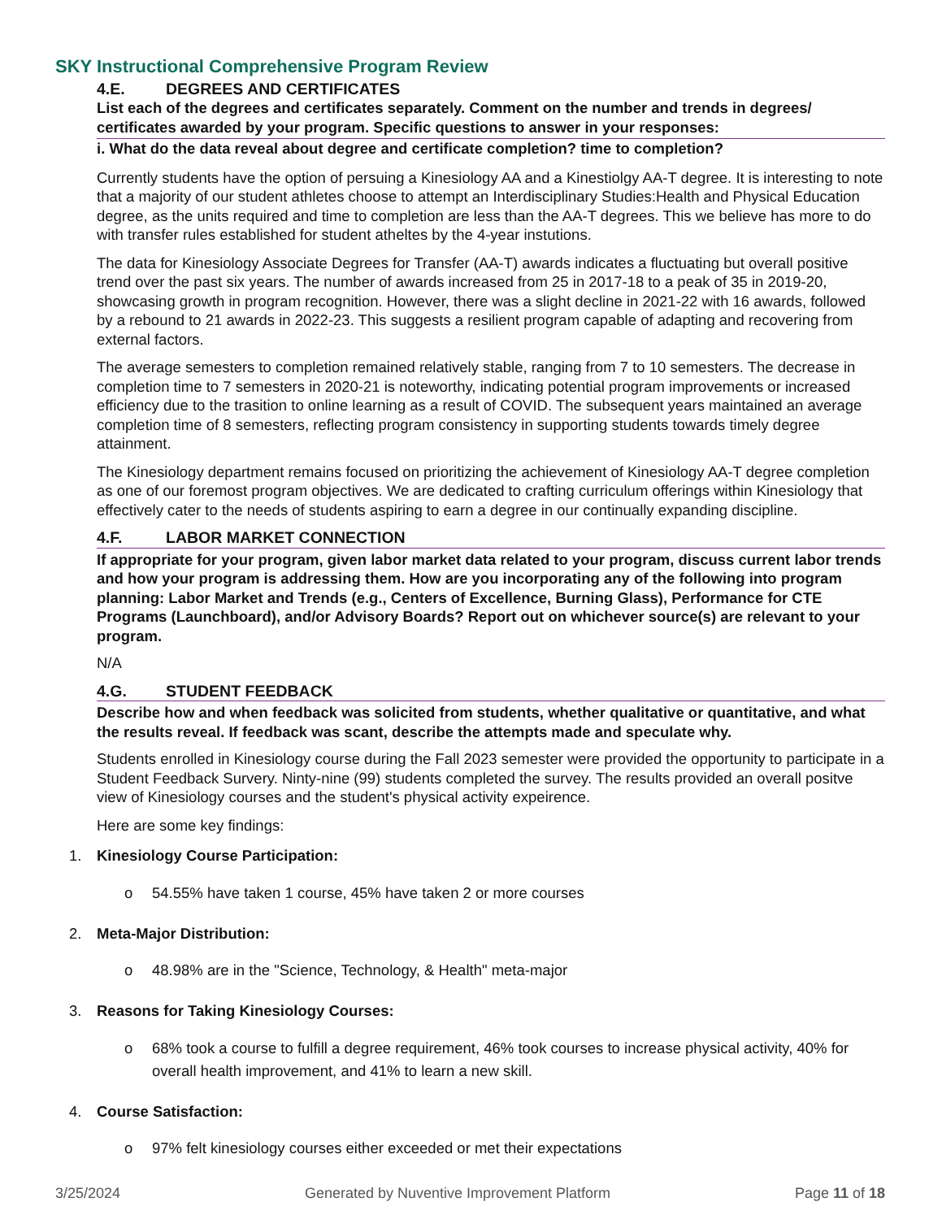SKY Instructional Comprehensive Program Review
4.E. DEGREES AND CERTIFICATES
List each of the degrees and certificates separately. Comment on the number and trends in degrees/ certificates awarded by your program. Specific questions to answer in your responses:
i. What do the data reveal about degree and certificate completion? time to completion?
Currently students have the option of persuing a Kinesiology AA and a Kinestiolgy AA-T degree. It is interesting to note that a majority of our student athletes choose to attempt an Interdisciplinary Studies:Health and Physical Education degree, as the units required and time to completion are less than the AA-T degrees. This we believe has more to do with transfer rules established for student atheltes by the 4-year instutions.
The data for Kinesiology Associate Degrees for Transfer (AA-T) awards indicates a fluctuating but overall positive trend over the past six years. The number of awards increased from 25 in 2017-18 to a peak of 35 in 2019-20, showcasing growth in program recognition. However, there was a slight decline in 2021-22 with 16 awards, followed by a rebound to 21 awards in 2022-23. This suggests a resilient program capable of adapting and recovering from external factors.
The average semesters to completion remained relatively stable, ranging from 7 to 10 semesters. The decrease in completion time to 7 semesters in 2020-21 is noteworthy, indicating potential program improvements or increased efficiency due to the trasition to online learning as a result of COVID. The subsequent years maintained an average completion time of 8 semesters, reflecting program consistency in supporting students towards timely degree attainment.
The Kinesiology department remains focused on prioritizing the achievement of Kinesiology AA-T degree completion as one of our foremost program objectives. We are dedicated to crafting curriculum offerings within Kinesiology that effectively cater to the needs of students aspiring to earn a degree in our continually expanding discipline.
4.F. LABOR MARKET CONNECTION
If appropriate for your program, given labor market data related to your program, discuss current labor trends and how your program is addressing them. How are you incorporating any of the following into program planning: Labor Market and Trends (e.g., Centers of Excellence, Burning Glass), Performance for CTE Programs (Launchboard), and/or Advisory Boards? Report out on whichever source(s) are relevant to your program.
N/A
4.G. STUDENT FEEDBACK
Describe how and when feedback was solicited from students, whether qualitative or quantitative, and what the results reveal. If feedback was scant, describe the attempts made and speculate why.
Students enrolled in Kinesiology course during the Fall 2023 semester were provided the opportunity to participate in a Student Feedback Survery. Ninty-nine (99) students completed the survey. The results provided an overall positve view of Kinesiology courses and the student's physical activity expeirence.
Here are some key findings:
1. Kinesiology Course Participation:
o 54.55% have taken 1 course, 45% have taken 2 or more courses
2. Meta-Major Distribution:
o 48.98% are in the "Science, Technology, & Health" meta-major
3. Reasons for Taking Kinesiology Courses:
o 68% took a course to fulfill a degree requirement, 46% took courses to increase physical activity, 40% for overall health improvement, and 41% to learn a new skill.
4. Course Satisfaction:
o 97% felt kinesiology courses either exceeded or met their expectations
3/25/2024 Generated by Nuventive Improvement Platform Page 11 of 18